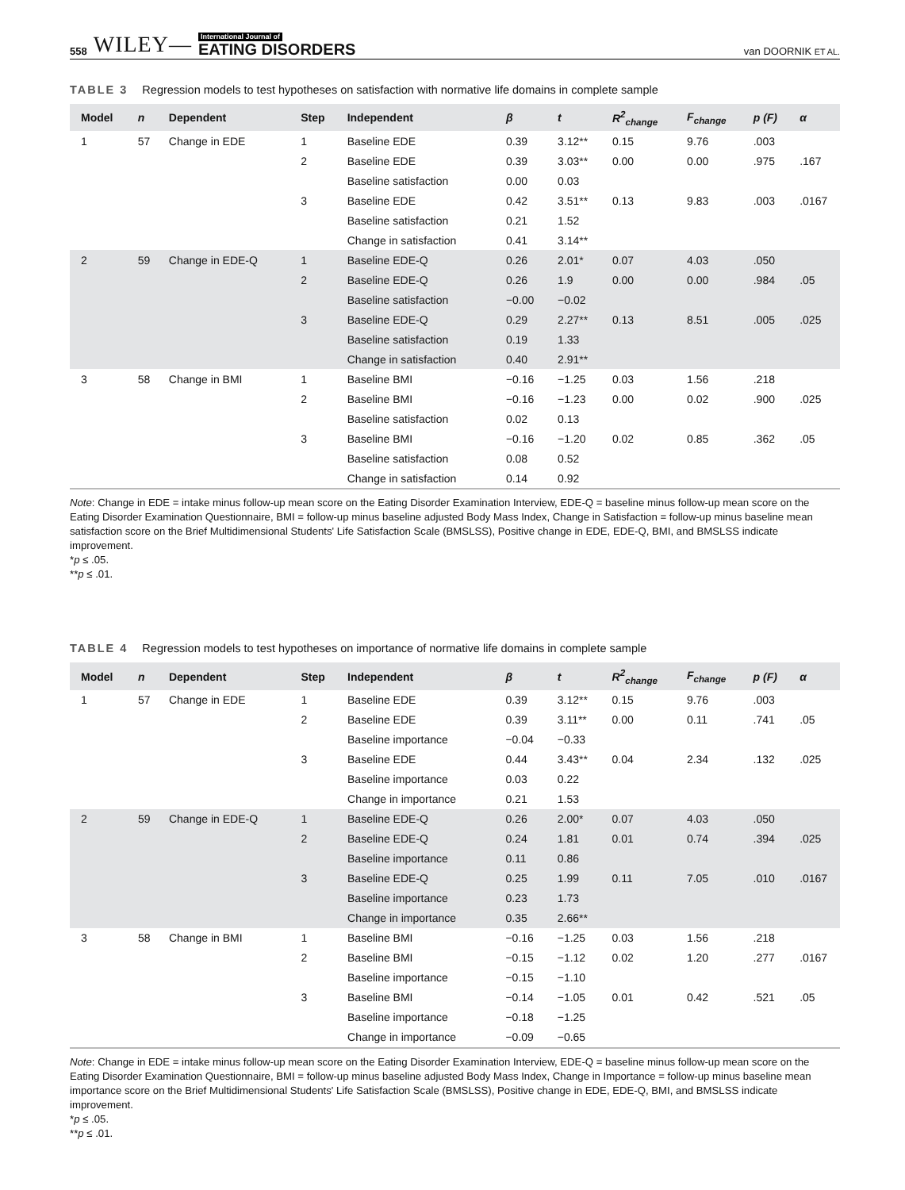558 WILEY— International Journal of
EATING DISORDERS
van DOORNIK ET AL.
TABLE 3 Regression models to test hypotheses on satisfaction with normative life domains in complete sample
| Model | n | Dependent | Step | Independent | β | t | R<sup>2</sup><sub>change</sub> | F<sub>change</sub> | p (F) | α |
| --- | --- | --- | --- | --- | --- | --- | --- | --- | --- | --- |
| 1 | 57 | Change in EDE | 1 | Baseline EDE | 0.39 | 3.12** | 0.15 | 9.76 | .003 | |
| | | | 2 | Baseline EDE | 0.39 | 3.03** | 0.00 | 0.00 | .975 | .167 |
| | | | | Baseline satisfaction | 0.00 | 0.03 | | | | |
| | | | 3 | Baseline EDE | 0.42 | 3.51** | 0.13 | 9.83 | .003 | .0167 |
| | | | | Baseline satisfaction | 0.21 | 1.52 | | | | |
| | | | | Change in satisfaction | 0.41 | 3.14** | | | | |
| 2 | 59 | Change in EDE-Q | 1 | Baseline EDE-Q | 0.26 | 2.01* | 0.07 | 4.03 | .050 | |
| | | | 2 | Baseline EDE-Q | 0.26 | 1.9 | 0.00 | 0.00 | .984 | .05 |
| | | | | Baseline satisfaction | −0.00 | −0.02 | | | | |
| | | | 3 | Baseline EDE-Q | 0.29 | 2.27** | 0.13 | 8.51 | .005 | .025 |
| | | | | Baseline satisfaction | 0.19 | 1.33 | | | | |
| | | | | Change in satisfaction | 0.40 | 2.91** | | | | |
| 3 | 58 | Change in BMI | 1 | Baseline BMI | −0.16 | −1.25 | 0.03 | 1.56 | .218 | |
| | | | 2 | Baseline BMI | −0.16 | −1.23 | 0.00 | 0.02 | .900 | .025 |
| | | | | Baseline satisfaction | 0.02 | 0.13 | | | | |
| | | | 3 | Baseline BMI | −0.16 | −1.20 | 0.02 | 0.85 | .362 | .05 |
| | | | | Baseline satisfaction | 0.08 | 0.52 | | | | |
| | | | | Change in satisfaction | 0.14 | 0.92 | | | | |
Note: Change in EDE = intake minus follow-up mean score on the Eating Disorder Examination Interview, EDE-Q = baseline minus follow-up mean score on the Eating Disorder Examination Questionnaire, BMI = follow-up minus baseline adjusted Body Mass Index, Change in Satisfaction = follow-up minus baseline mean satisfaction score on the Brief Multidimensional Students' Life Satisfaction Scale (BMSLSS), Positive change in EDE, EDE-Q, BMI, and BMSLSS indicate improvement.
*p ≤ .05.
**p ≤ .01.
TABLE 4 Regression models to test hypotheses on importance of normative life domains in complete sample
| Model | n | Dependent | Step | Independent | β | t | R<sup>2</sup><sub>change</sub> | F<sub>change</sub> | p (F) | α |
| --- | --- | --- | --- | --- | --- | --- | --- | --- | --- | --- |
| 1 | 57 | Change in EDE | 1 | Baseline EDE | 0.39 | 3.12** | 0.15 | 9.76 | .003 | |
| | | | 2 | Baseline EDE | 0.39 | 3.11** | 0.00 | 0.11 | .741 | .05 |
| | | | | Baseline importance | −0.04 | −0.33 | | | | |
| | | | 3 | Baseline EDE | 0.44 | 3.43** | 0.04 | 2.34 | .132 | .025 |
| | | | | Baseline importance | 0.03 | 0.22 | | | | |
| | | | | Change in importance | 0.21 | 1.53 | | | | |
| 2 | 59 | Change in EDE-Q | 1 | Baseline EDE-Q | 0.26 | 2.00* | 0.07 | 4.03 | .050 | |
| | | | 2 | Baseline EDE-Q | 0.24 | 1.81 | 0.01 | 0.74 | .394 | .025 |
| | | | | Baseline importance | 0.11 | 0.86 | | | | |
| | | | 3 | Baseline EDE-Q | 0.25 | 1.99 | 0.11 | 7.05 | .010 | .0167 |
| | | | | Baseline importance | 0.23 | 1.73 | | | | |
| | | | | Change in importance | 0.35 | 2.66** | | | | |
| 3 | 58 | Change in BMI | 1 | Baseline BMI | −0.16 | −1.25 | 0.03 | 1.56 | .218 | |
| | | | 2 | Baseline BMI | −0.15 | −1.12 | 0.02 | 1.20 | .277 | .0167 |
| | | | | Baseline importance | −0.15 | −1.10 | | | | |
| | | | 3 | Baseline BMI | −0.14 | −1.05 | 0.01 | 0.42 | .521 | .05 |
| | | | | Baseline importance | −0.18 | −1.25 | | | | |
| | | | | Change in importance | −0.09 | −0.65 | | | | |
Note: Change in EDE = intake minus follow-up mean score on the Eating Disorder Examination Interview, EDE-Q = baseline minus follow-up mean score on the Eating Disorder Examination Questionnaire, BMI = follow-up minus baseline adjusted Body Mass Index, Change in Importance = follow-up minus baseline mean importance score on the Brief Multidimensional Students' Life Satisfaction Scale (BMSLSS), Positive change in EDE, EDE-Q, BMI, and BMSLSS indicate improvement.
*p ≤ .05.
**p ≤ .01.